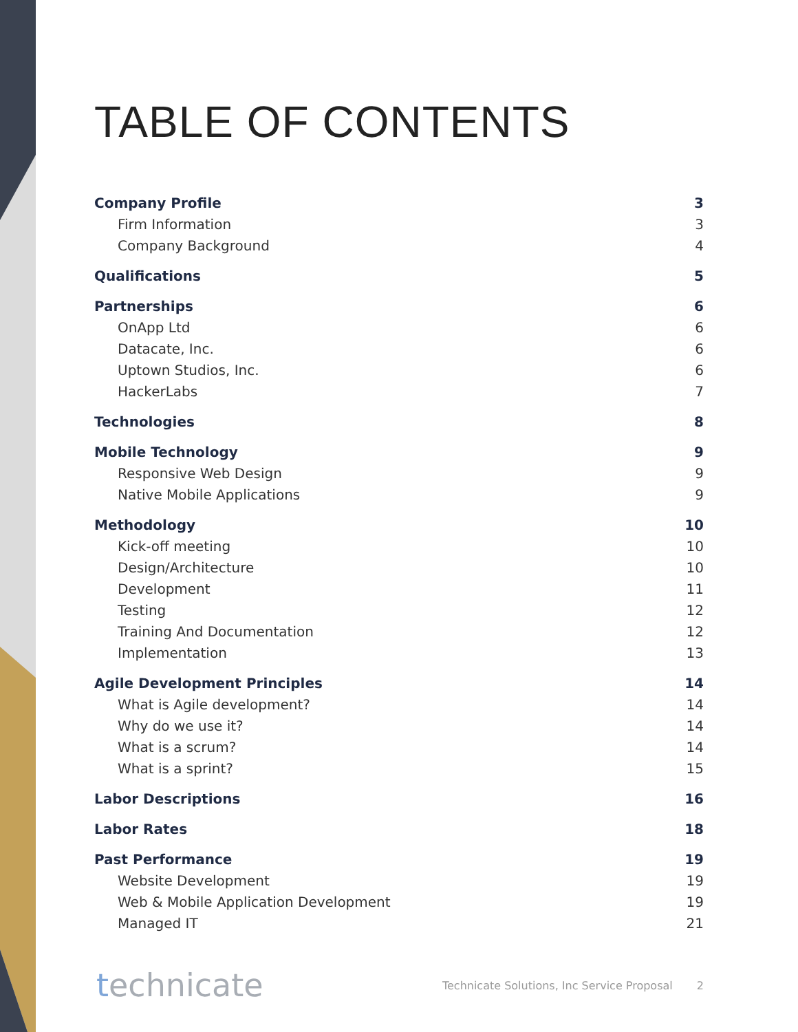TABLE OF CONTENTS
Company Profile 3
Firm Information 3
Company Background 4
Qualifications 5
Partnerships 6
OnApp Ltd 6
Datacate, Inc. 6
Uptown Studios, Inc. 6
HackerLabs 7
Technologies 8
Mobile Technology 9
Responsive Web Design 9
Native Mobile Applications 9
Methodology 10
Kick-off meeting 10
Design/Architecture 10
Development 11
Testing 12
Training And Documentation 12
Implementation 13
Agile Development Principles 14
What is Agile development? 14
Why do we use it? 14
What is a scrum? 14
What is a sprint? 15
Labor Descriptions 16
Labor Rates 18
Past Performance 19
Website Development 19
Web & Mobile Application Development 19
Managed IT 21
technicate
Technicate Solutions, Inc Service Proposal 2